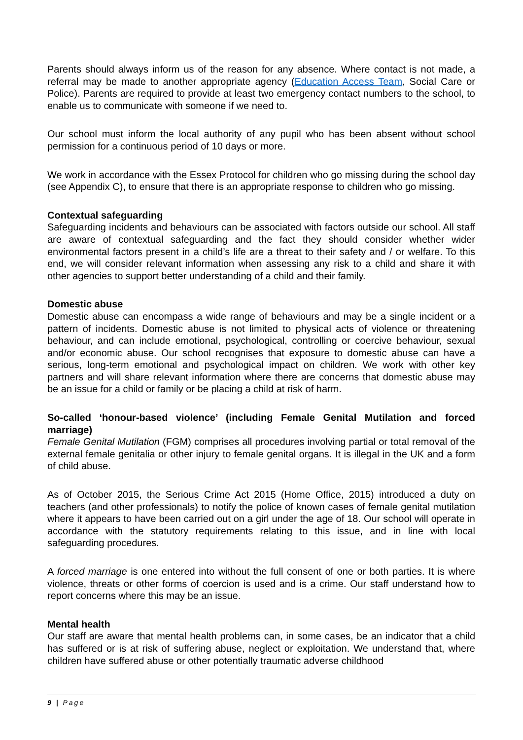Parents should always inform us of the reason for any absence. Where contact is not made, a referral may be made to another appropriate agency (Education Access Team, Social Care or Police). Parents are required to provide at least two emergency contact numbers to the school, to enable us to communicate with someone if we need to.
Our school must inform the local authority of any pupil who has been absent without school permission for a continuous period of 10 days or more.
We work in accordance with the Essex Protocol for children who go missing during the school day (see Appendix C), to ensure that there is an appropriate response to children who go missing.
Contextual safeguarding
Safeguarding incidents and behaviours can be associated with factors outside our school. All staff are aware of contextual safeguarding and the fact they should consider whether wider environmental factors present in a child’s life are a threat to their safety and / or welfare. To this end, we will consider relevant information when assessing any risk to a child and share it with other agencies to support better understanding of a child and their family.
Domestic abuse
Domestic abuse can encompass a wide range of behaviours and may be a single incident or a pattern of incidents. Domestic abuse is not limited to physical acts of violence or threatening behaviour, and can include emotional, psychological, controlling or coercive behaviour, sexual and/or economic abuse. Our school recognises that exposure to domestic abuse can have a serious, long-term emotional and psychological impact on children. We work with other key partners and will share relevant information where there are concerns that domestic abuse may be an issue for a child or family or be placing a child at risk of harm.
So-called ‘honour-based violence’ (including Female Genital Mutilation and forced marriage)
Female Genital Mutilation (FGM) comprises all procedures involving partial or total removal of the external female genitalia or other injury to female genital organs. It is illegal in the UK and a form of child abuse.
As of October 2015, the Serious Crime Act 2015 (Home Office, 2015) introduced a duty on teachers (and other professionals) to notify the police of known cases of female genital mutilation where it appears to have been carried out on a girl under the age of 18. Our school will operate in accordance with the statutory requirements relating to this issue, and in line with local safeguarding procedures.
A forced marriage is one entered into without the full consent of one or both parties. It is where violence, threats or other forms of coercion is used and is a crime. Our staff understand how to report concerns where this may be an issue.
Mental health
Our staff are aware that mental health problems can, in some cases, be an indicator that a child has suffered or is at risk of suffering abuse, neglect or exploitation. We understand that, where children have suffered abuse or other potentially traumatic adverse childhood
9 | Page